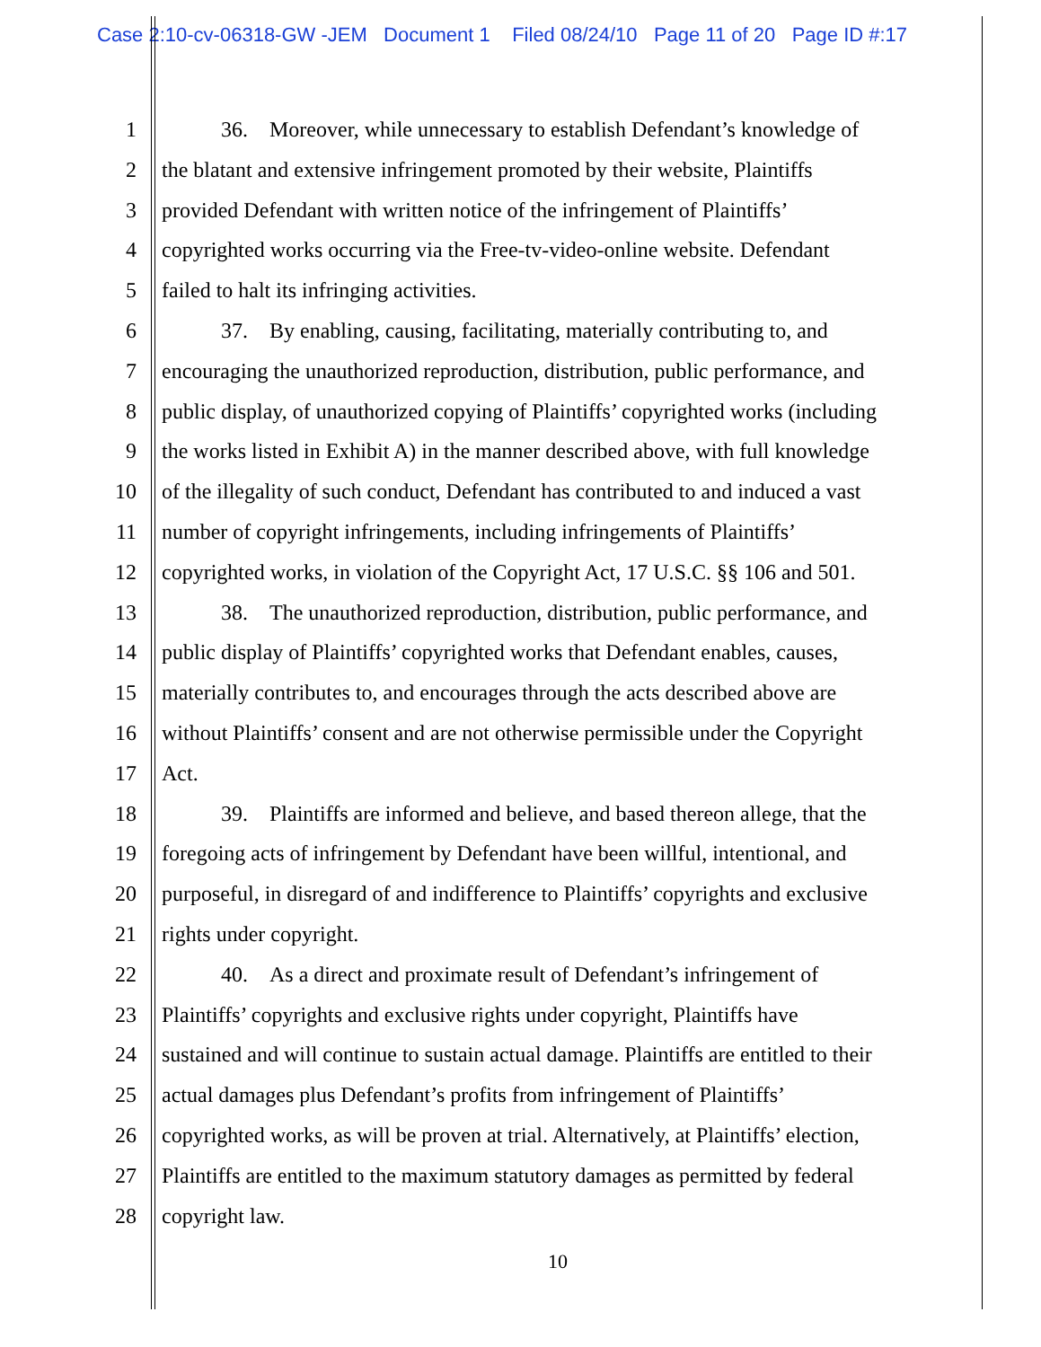Case 2:10-cv-06318-GW -JEM Document 1 Filed 08/24/10 Page 11 of 20 Page ID #:17
1 36. Moreover, while unnecessary to establish Defendant’s knowledge of
2 the blatant and extensive infringement promoted by their website, Plaintiffs
3 provided Defendant with written notice of the infringement of Plaintiffs’
4 copyrighted works occurring via the Free-tv-video-online website. Defendant
5 failed to halt its infringing activities.
6 37. By enabling, causing, facilitating, materially contributing to, and
7 encouraging the unauthorized reproduction, distribution, public performance, and
8 public display, of unauthorized copying of Plaintiffs’ copyrighted works (including
9 the works listed in Exhibit A) in the manner described above, with full knowledge
10 of the illegality of such conduct, Defendant has contributed to and induced a vast
11 number of copyright infringements, including infringements of Plaintiffs’
12 copyrighted works, in violation of the Copyright Act, 17 U.S.C. §§ 106 and 501.
13 38. The unauthorized reproduction, distribution, public performance, and
14 public display of Plaintiffs’ copyrighted works that Defendant enables, causes,
15 materially contributes to, and encourages through the acts described above are
16 without Plaintiffs’ consent and are not otherwise permissible under the Copyright
17 Act.
18 39. Plaintiffs are informed and believe, and based thereon allege, that the
19 foregoing acts of infringement by Defendant have been willful, intentional, and
20 purposeful, in disregard of and indifference to Plaintiffs’ copyrights and exclusive
21 rights under copyright.
22 40. As a direct and proximate result of Defendant’s infringement of
23 Plaintiffs’ copyrights and exclusive rights under copyright, Plaintiffs have
24 sustained and will continue to sustain actual damage. Plaintiffs are entitled to their
25 actual damages plus Defendant’s profits from infringement of Plaintiffs’
26 copyrighted works, as will be proven at trial. Alternatively, at Plaintiffs’ election,
27 Plaintiffs are entitled to the maximum statutory damages as permitted by federal
28 copyright law.
10